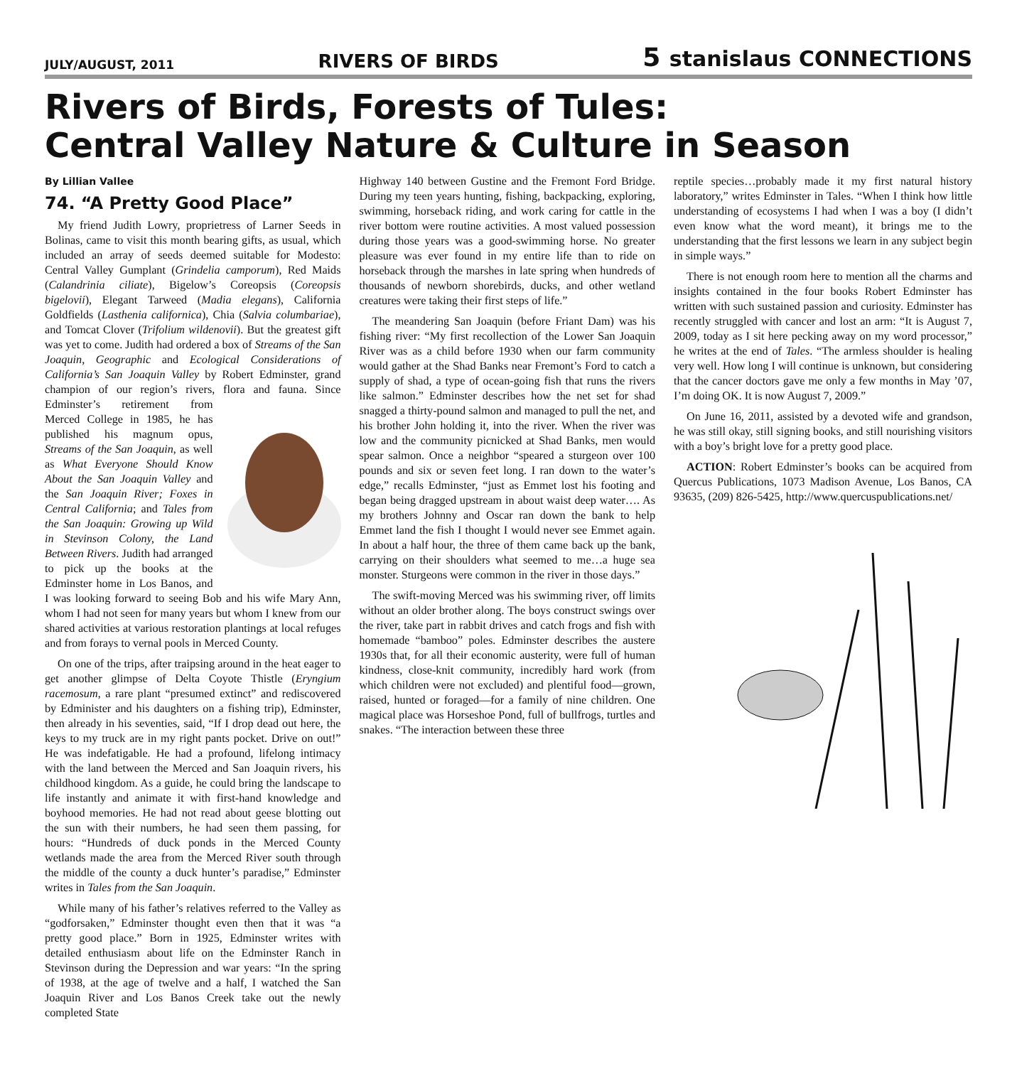JULY/AUGUST, 2011 RIVERS OF BIRDS 5 stanislaus CONNECTIONS
Rivers of Birds, Forests of Tules:
Central Valley Nature & Culture in Season
By Lillian Vallee
74. “A Pretty Good Place”
My friend Judith Lowry, proprietress of Larner Seeds in Bolinas, came to visit this month bearing gifts, as usual, which included an array of seeds deemed suitable for Modesto: Central Valley Gumplant (Grindelia camporum), Red Maids (Calandrinia ciliate), Bigelow’s Coreopsis (Coreopsis bigelovii), Elegant Tarweed (Madia elegans), California Goldfields (Lasthenia californica), Chia (Salvia columbariae), and Tomcat Clover (Trifolium wildenovii). But the greatest gift was yet to come. Judith had ordered a box of Streams of the San Joaquin, Geographic and Ecological Considerations of California’s San Joaquin Valley by Robert Edminster, grand champion of our region’s rivers, flora and fauna. Since Edminster’s retirement from Merced College in 1985, he has published his magnum opus, Streams of the San Joaquin, as well as What Everyone Should Know About the San Joaquin Valley and the San Joaquin River; Foxes in Central California; and Tales from the San Joaquin: Growing up Wild in Stevinson Colony, the Land Between Rivers. Judith had arranged to pick up the books at the Edminster home in Los Banos, and I was looking forward to seeing Bob and his wife Mary Ann, whom I had not seen for many years but whom I knew from our shared activities at various restoration plantings at local refuges and from forays to vernal pools in Merced County.
On one of the trips, after traipsing around in the heat eager to get another glimpse of Delta Coyote Thistle (Eryngium racemosum, a rare plant “presumed extinct” and rediscovered by Edminister and his daughters on a fishing trip), Edminster, then already in his seventies, said, “If I drop dead out here, the keys to my truck are in my right pants pocket. Drive on out!” He was indefatigable. He had a profound, lifelong intimacy with the land between the Merced and San Joaquin rivers, his childhood kingdom. As a guide, he could bring the landscape to life instantly and animate it with first-hand knowledge and boyhood memories. He had not read about geese blotting out the sun with their numbers, he had seen them passing, for hours: “Hundreds of duck ponds in the Merced County wetlands made the area from the Merced River south through the middle of the county a duck hunter’s paradise,” Edminster writes in Tales from the San Joaquin.
While many of his father’s relatives referred to the Valley as “godforsaken,” Edminster thought even then that it was “a pretty good place.” Born in 1925, Edminster writes with detailed enthusiasm about life on the Edminster Ranch in Stevinson during the Depression and war years: “In the spring of 1938, at the age of twelve and a half, I watched the San Joaquin River and Los Banos Creek take out the newly completed State
Highway 140 between Gustine and the Fremont Ford Bridge. During my teen years hunting, fishing, backpacking, exploring, swimming, horseback riding, and work caring for cattle in the river bottom were routine activities. A most valued possession during those years was a good-swimming horse. No greater pleasure was ever found in my entire life than to ride on horseback through the marshes in late spring when hundreds of thousands of newborn shorebirds, ducks, and other wetland creatures were taking their first steps of life.”
The meandering San Joaquin (before Friant Dam) was his fishing river: “My first recollection of the Lower San Joaquin River was as a child before 1930 when our farm community would gather at the Shad Banks near Fremont’s Ford to catch a supply of shad, a type of ocean-going fish that runs the rivers like salmon.” Edminster describes how the net set for shad snagged a thirty-pound salmon and managed to pull the net, and his brother John holding it, into the river. When the river was low and the community picnicked at Shad Banks, men would spear salmon. Once a neighbor “speared a sturgeon over 100 pounds and six or seven feet long. I ran down to the water’s edge,” recalls Edminster, “just as Emmet lost his footing and began being dragged upstream in about waist deep water…. As my brothers Johnny and Oscar ran down the bank to help Emmet land the fish I thought I would never see Emmet again. In about a half hour, the three of them came back up the bank, carrying on their shoulders what seemed to me…a huge sea monster. Sturgeons were common in the river in those days.”
The swift-moving Merced was his swimming river, off limits without an older brother along. The boys construct swings over the river, take part in rabbit drives and catch frogs and fish with homemade “bamboo” poles. Edminster describes the austere 1930s that, for all their economic austerity, were full of human kindness, close-knit community, incredibly hard work (from which children were not excluded) and plentiful food—grown, raised, hunted or foraged—for a family of nine children. One magical place was Horseshoe Pond, full of bullfrogs, turtles and snakes. “The interaction between these three
reptile species…probably made it my first natural history laboratory,” writes Edminster in Tales. “When I think how little understanding of ecosystems I had when I was a boy (I didn’t even know what the word meant), it brings me to the understanding that the first lessons we learn in any subject begin in simple ways.”
There is not enough room here to mention all the charms and insights contained in the four books Robert Edminster has written with such sustained passion and curiosity. Edminster has recently struggled with cancer and lost an arm: “It is August 7, 2009, today as I sit here pecking away on my word processor,” he writes at the end of Tales. “The armless shoulder is healing very well. How long I will continue is unknown, but considering that the cancer doctors gave me only a few months in May ’07, I’m doing OK. It is now August 7, 2009.”
On June 16, 2011, assisted by a devoted wife and grandson, he was still okay, still signing books, and still nourishing visitors with a boy’s bright love for a pretty good place.
ACTION: Robert Edminster’s books can be acquired from Quercus Publications, 1073 Madison Avenue, Los Banos, CA 93635, (209) 826-5425, http://www.quercuspublications.net/